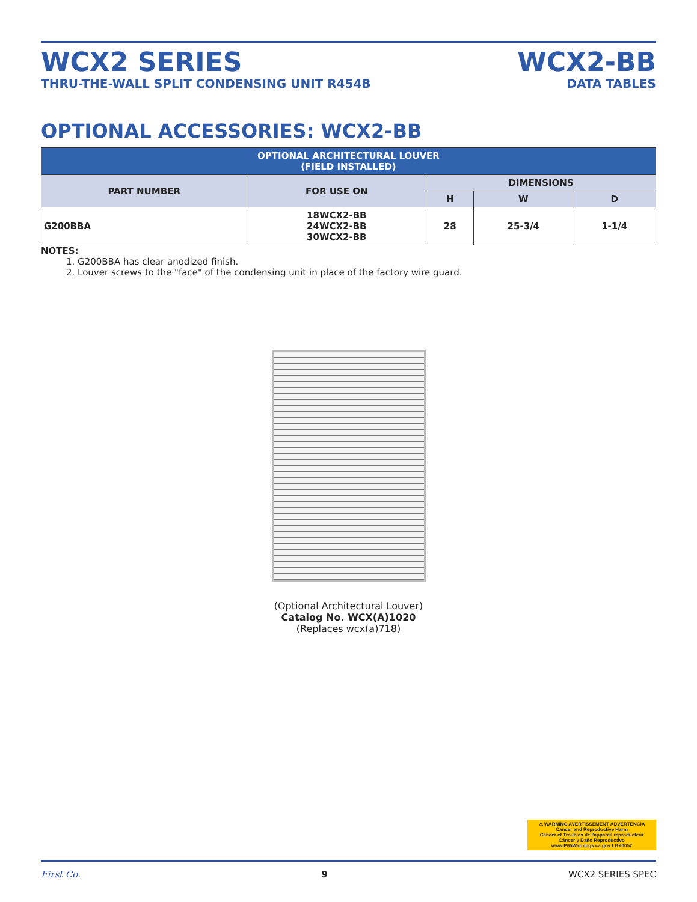WCX2 SERIES
THRU-THE-WALL SPLIT CONDENSING UNIT R454B
WCX2-BB
DATA TABLES
OPTIONAL ACCESSORIES: WCX2-BB
| OPTIONAL ARCHITECTURAL LOUVER (FIELD INSTALLED) | | | | |
| --- | --- | --- | --- | --- |
| PART NUMBER | FOR USE ON | DIMENSIONS | | |
| | | H | W | D |
| G200BBA | 18WCX2-BB 24WCX2-BB 30WCX2-BB | 28 | 25-3/4 | 1-1/4 |
NOTES:
1. G200BBA has clear anodized finish.
2. Louver screws to the "face" of the condensing unit in place of the factory wire guard.
(Optional Architectural Louver)
Catalog No. WCX(A)1020
(Replaces wcx(a)718)
⚠ WARNING AVERTISSEMENT ADVERTENCIA
Cancer and Reproductive Harm
Cancer et Troubles de l'appareil reproducteur
Cáncer y Daño Reproductivo
www.P65Warnings.ca.gov LBY0057
First Co. 9 WCX2 SERIES SPEC